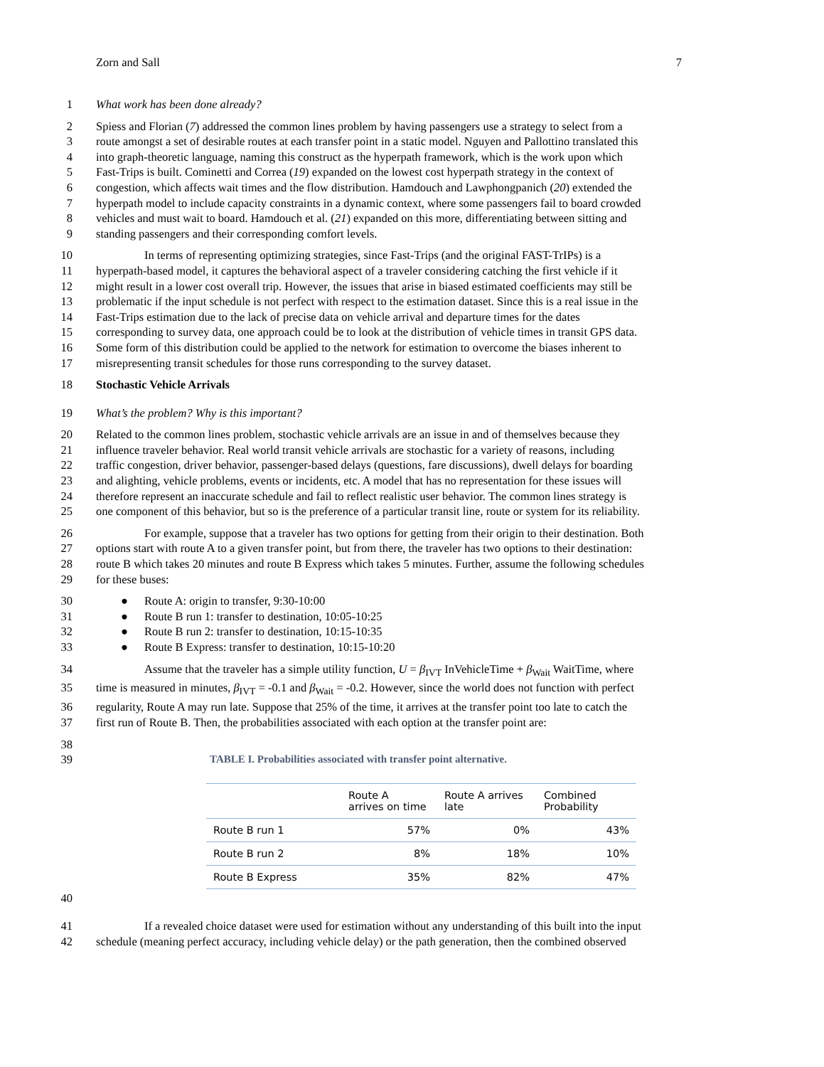Zorn and Sall 7
1 What work has been done already?
2 Spiess and Florian (7) addressed the common lines problem by having passengers use a strategy to select from a
3 route amongst a set of desirable routes at each transfer point in a static model. Nguyen and Pallottino translated this
4 into graph-theoretic language, naming this construct as the hyperpath framework, which is the work upon which
5 Fast-Trips is built. Cominetti and Correa (19) expanded on the lowest cost hyperpath strategy in the context of
6 congestion, which affects wait times and the flow distribution. Hamdouch and Lawphongpanich (20) extended the
7 hyperpath model to include capacity constraints in a dynamic context, where some passengers fail to board crowded
8 vehicles and must wait to board. Hamdouch et al. (21) expanded on this more, differentiating between sitting and
9 standing passengers and their corresponding comfort levels.
10 In terms of representing optimizing strategies, since Fast-Trips (and the original FAST-TrIPs) is a
11 hyperpath-based model, it captures the behavioral aspect of a traveler considering catching the first vehicle if it
12 might result in a lower cost overall trip. However, the issues that arise in biased estimated coefficients may still be
13 problematic if the input schedule is not perfect with respect to the estimation dataset. Since this is a real issue in the
14 Fast-Trips estimation due to the lack of precise data on vehicle arrival and departure times for the dates
15 corresponding to survey data, one approach could be to look at the distribution of vehicle times in transit GPS data.
16 Some form of this distribution could be applied to the network for estimation to overcome the biases inherent to
17 misrepresenting transit schedules for those runs corresponding to the survey dataset.
18 Stochastic Vehicle Arrivals
19 What’s the problem? Why is this important?
20 Related to the common lines problem, stochastic vehicle arrivals are an issue in and of themselves because they
21 influence traveler behavior. Real world transit vehicle arrivals are stochastic for a variety of reasons, including
22 traffic congestion, driver behavior, passenger-based delays (questions, fare discussions), dwell delays for boarding
23 and alighting, vehicle problems, events or incidents, etc. A model that has no representation for these issues will
24 therefore represent an inaccurate schedule and fail to reflect realistic user behavior. The common lines strategy is
25 one component of this behavior, but so is the preference of a particular transit line, route or system for its reliability.
26 For example, suppose that a traveler has two options for getting from their origin to their destination. Both
27 options start with route A to a given transfer point, but from there, the traveler has two options to their destination:
28 route B which takes 20 minutes and route B Express which takes 5 minutes. Further, assume the following schedules
29 for these buses:
30 ● Route A: origin to transfer, 9:30-10:00
31 ● Route B run 1: transfer to destination, 10:05-10:25
32 ● Route B run 2: transfer to destination, 10:15-10:35
33 ● Route B Express: transfer to destination, 10:15-10:20
34 Assume that the traveler has a simple utility function, U = β<sub>IVT</sub> InVehicleTime + β<sub>Wait</sub> WaitTime, where
35 time is measured in minutes, β<sub>IVT</sub> = -0.1 and β<sub>Wait</sub> = -0.2. However, since the world does not function with perfect
36 regularity, Route A may run late. Suppose that 25% of the time, it arrives at the transfer point too late to catch the
37 first run of Route B. Then, the probabilities associated with each option at the transfer point are:
38
39 TABLE I. Probabilities associated with transfer point alternative.
| | Route A arrives on time | Route A arrives late | Combined Probability |
| --- | --- | --- | --- |
| Route B run 1 | 57% | 0% | 43% |
| Route B run 2 | 8% | 18% | 10% |
| Route B Express | 35% | 82% | 47% |
40
41 If a revealed choice dataset were used for estimation without any understanding of this built into the input
42 schedule (meaning perfect accuracy, including vehicle delay) or the path generation, then the combined observed